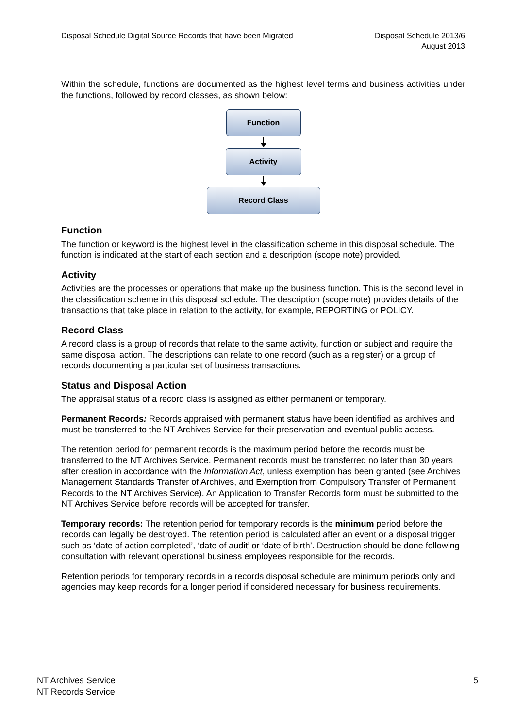Disposal Schedule Digital Source Records that have been Migrated
Disposal Schedule 2013/6
August 2013
Within the schedule, functions are documented as the highest level terms and business activities under the functions, followed by record classes, as shown below:
Function
Activity
Record Class
Function
The function or keyword is the highest level in the classification scheme in this disposal schedule. The function is indicated at the start of each section and a description (scope note) provided.
Activity
Activities are the processes or operations that make up the business function. This is the second level in the classification scheme in this disposal schedule. The description (scope note) provides details of the transactions that take place in relation to the activity, for example, REPORTING or POLICY.
Record Class
A record class is a group of records that relate to the same activity, function or subject and require the same disposal action. The descriptions can relate to one record (such as a register) or a group of records documenting a particular set of business transactions.
Status and Disposal Action
The appraisal status of a record class is assigned as either permanent or temporary.
Permanent Records: Records appraised with permanent status have been identified as archives and must be transferred to the NT Archives Service for their preservation and eventual public access.
The retention period for permanent records is the maximum period before the records must be transferred to the NT Archives Service. Permanent records must be transferred no later than 30 years after creation in accordance with the Information Act, unless exemption has been granted (see Archives Management Standards Transfer of Archives, and Exemption from Compulsory Transfer of Permanent Records to the NT Archives Service). An Application to Transfer Records form must be submitted to the NT Archives Service before records will be accepted for transfer.
Temporary records: The retention period for temporary records is the minimum period before the records can legally be destroyed. The retention period is calculated after an event or a disposal trigger such as ‘date of action completed’, ‘date of audit’ or ‘date of birth’. Destruction should be done following consultation with relevant operational business employees responsible for the records.
Retention periods for temporary records in a records disposal schedule are minimum periods only and agencies may keep records for a longer period if considered necessary for business requirements.
NT Archives Service
NT Records Service
5